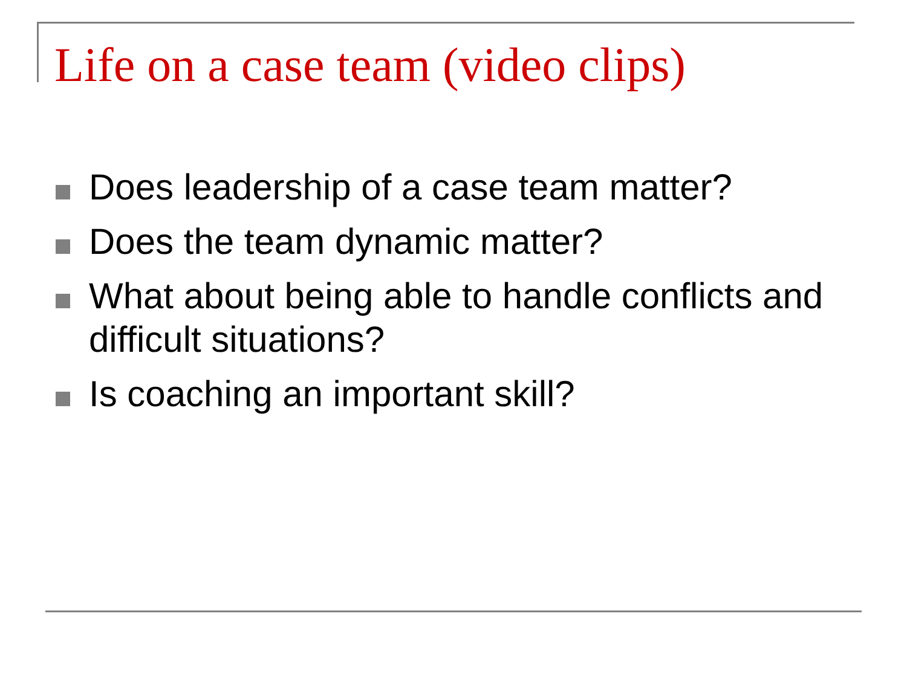Life on a case team (video clips)
Does leadership of a case team matter?
Does the team dynamic matter?
What about being able to handle conflicts and difficult situations?
Is coaching an important skill?